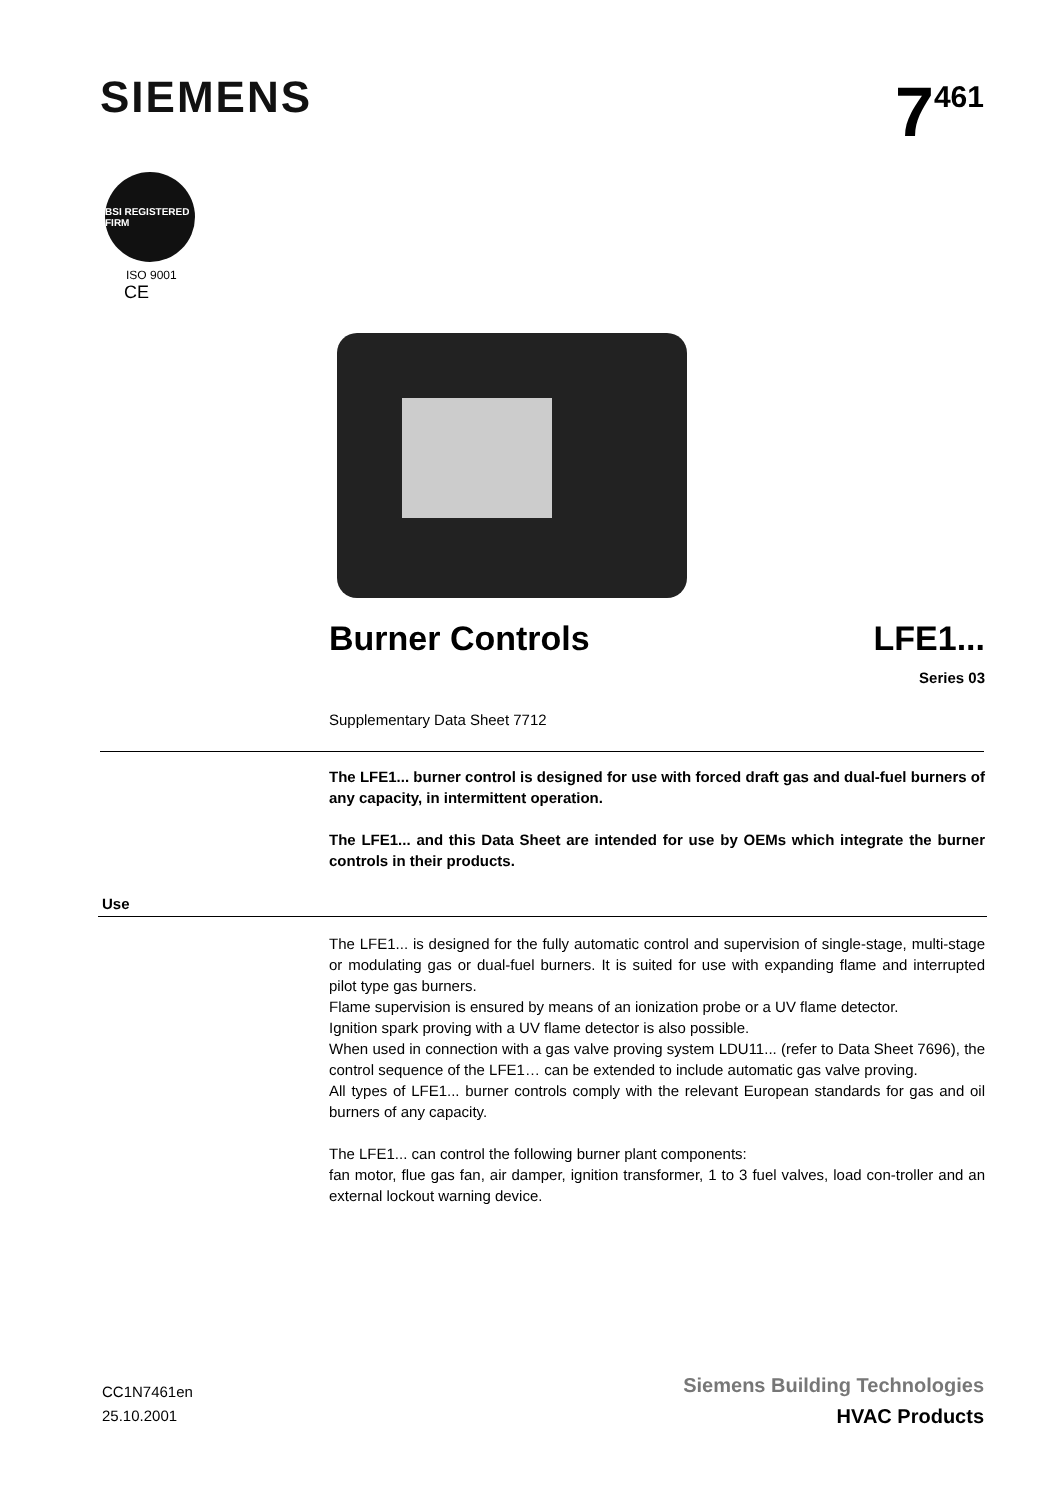SIEMENS
7<sup>461</sup>
BSI REGISTERED FIRM
ISO 9001
CE
Burner Controls LFE1...
Series 03
Supplementary Data Sheet 7712
The LFE1... burner control is designed for use with forced draft gas and dual-fuel burners of any capacity, in intermittent operation.
The LFE1... and this Data Sheet are intended for use by OEMs which integrate the burner controls in their products.
Use
The LFE1... is designed for the fully automatic control and supervision of single-stage, multi-stage or modulating gas or dual-fuel burners. It is suited for use with expanding flame and interrupted pilot type gas burners.
Flame supervision is ensured by means of an ionization probe or a UV flame detector.
Ignition spark proving with a UV flame detector is also possible.
When used in connection with a gas valve proving system LDU11... (refer to Data Sheet 7696), the control sequence of the LFE1… can be extended to include automatic gas valve proving.
All types of LFE1... burner controls comply with the relevant European standards for gas and oil burners of any capacity.
The LFE1... can control the following burner plant components:
fan motor, flue gas fan, air damper, ignition transformer, 1 to 3 fuel valves, load con-troller and an external lockout warning device.
CC1N7461en
25.10.2001
Siemens Building Technologies
HVAC Products